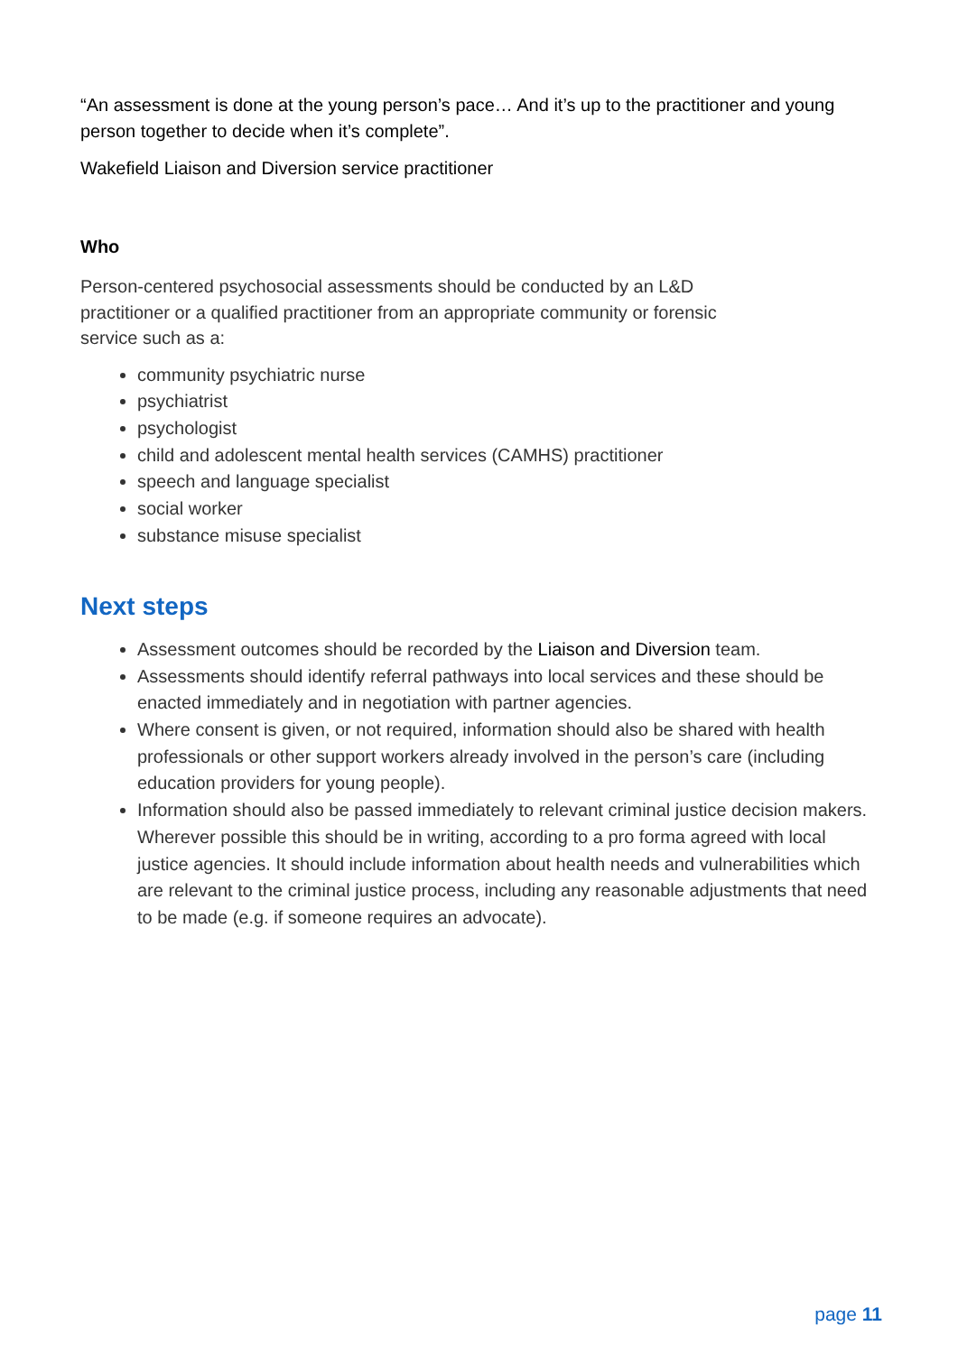“An assessment is done at the young person’s pace… And it’s up to the practitioner and young person together to decide when it’s complete”.
Wakefield Liaison and Diversion service practitioner
Who
Person-centered psychosocial assessments should be conducted by an L&D
practitioner or a qualified practitioner from an appropriate community or forensic
service such as a:
community psychiatric nurse
psychiatrist
psychologist
child and adolescent mental health services (CAMHS) practitioner
speech and language specialist
social worker
substance misuse specialist
Next steps
Assessment outcomes should be recorded by the Liaison and Diversion team.
Assessments should identify referral pathways into local services and these should be enacted immediately and in negotiation with partner agencies.
Where consent is given, or not required, information should also be shared with health professionals or other support workers already involved in the person’s care (including education providers for young people).
Information should also be passed immediately to relevant criminal justice decision makers. Wherever possible this should be in writing, according to a pro forma agreed with local justice agencies. It should include information about health needs and vulnerabilities which are relevant to the criminal justice process, including any reasonable adjustments that need to be made (e.g. if someone requires an advocate).
page 11